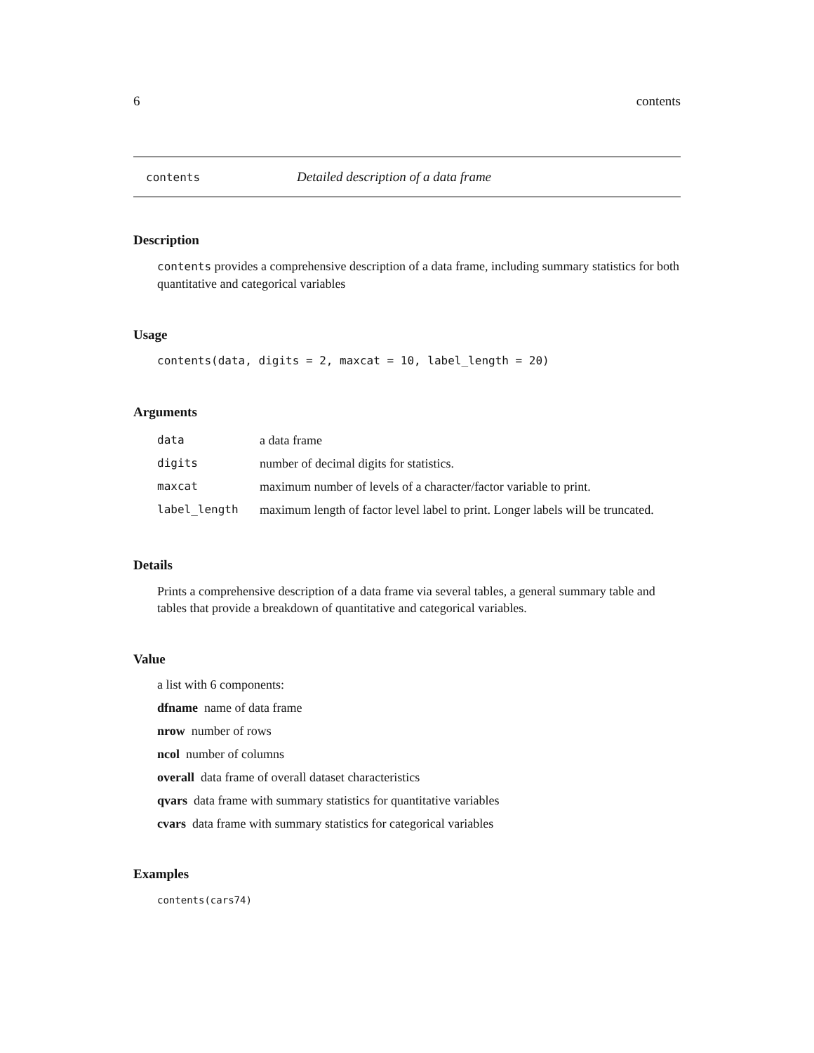6 contents
contents Detailed description of a data frame
Description
contents provides a comprehensive description of a data frame, including summary statistics for both quantitative and categorical variables
Usage
contents(data, digits = 2, maxcat = 10, label_length = 20)
Arguments
| data | a data frame |
| digits | number of decimal digits for statistics. |
| maxcat | maximum number of levels of a character/factor variable to print. |
| label_length | maximum length of factor level label to print. Longer labels will be truncated. |
Details
Prints a comprehensive description of a data frame via several tables, a general summary table and tables that provide a breakdown of quantitative and categorical variables.
Value
a list with 6 components:
dfname name of data frame
nrow number of rows
ncol number of columns
overall data frame of overall dataset characteristics
qvars data frame with summary statistics for quantitative variables
cvars data frame with summary statistics for categorical variables
Examples
contents(cars74)